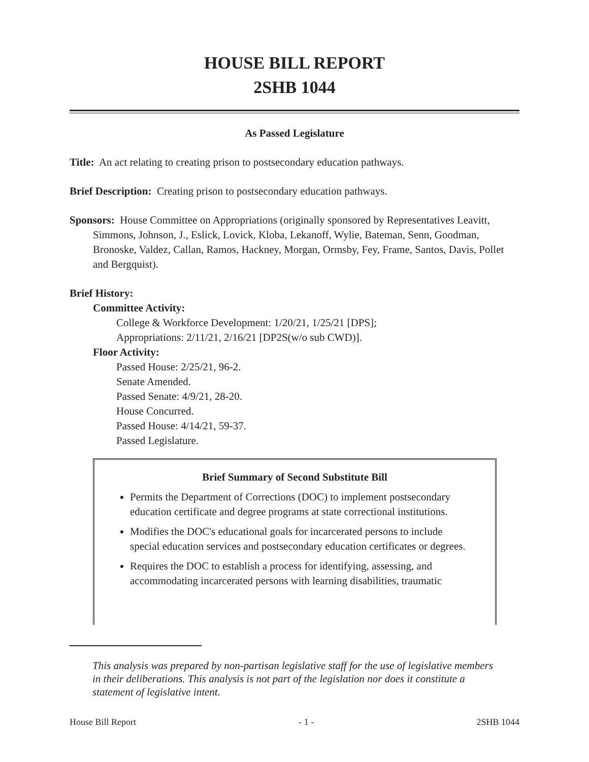HOUSE BILL REPORT
2SHB 1044
As Passed Legislature
Title: An act relating to creating prison to postsecondary education pathways.
Brief Description: Creating prison to postsecondary education pathways.
Sponsors: House Committee on Appropriations (originally sponsored by Representatives Leavitt, Simmons, Johnson, J., Eslick, Lovick, Kloba, Lekanoff, Wylie, Bateman, Senn, Goodman, Bronoske, Valdez, Callan, Ramos, Hackney, Morgan, Ormsby, Fey, Frame, Santos, Davis, Pollet and Bergquist).
Brief History:
Committee Activity:
College & Workforce Development: 1/20/21, 1/25/21 [DPS];
Appropriations: 2/11/21, 2/16/21 [DP2S(w/o sub CWD)].
Floor Activity:
Passed House: 2/25/21, 96-2.
Senate Amended.
Passed Senate: 4/9/21, 28-20.
House Concurred.
Passed House: 4/14/21, 59-37.
Passed Legislature.
Brief Summary of Second Substitute Bill
Permits the Department of Corrections (DOC) to implement postsecondary education certificate and degree programs at state correctional institutions.
Modifies the DOC's educational goals for incarcerated persons to include special education services and postsecondary education certificates or degrees.
Requires the DOC to establish a process for identifying, assessing, and accommodating incarcerated persons with learning disabilities, traumatic
This analysis was prepared by non-partisan legislative staff for the use of legislative members in their deliberations. This analysis is not part of the legislation nor does it constitute a statement of legislative intent.
House Bill Report - 1 - 2SHB 1044